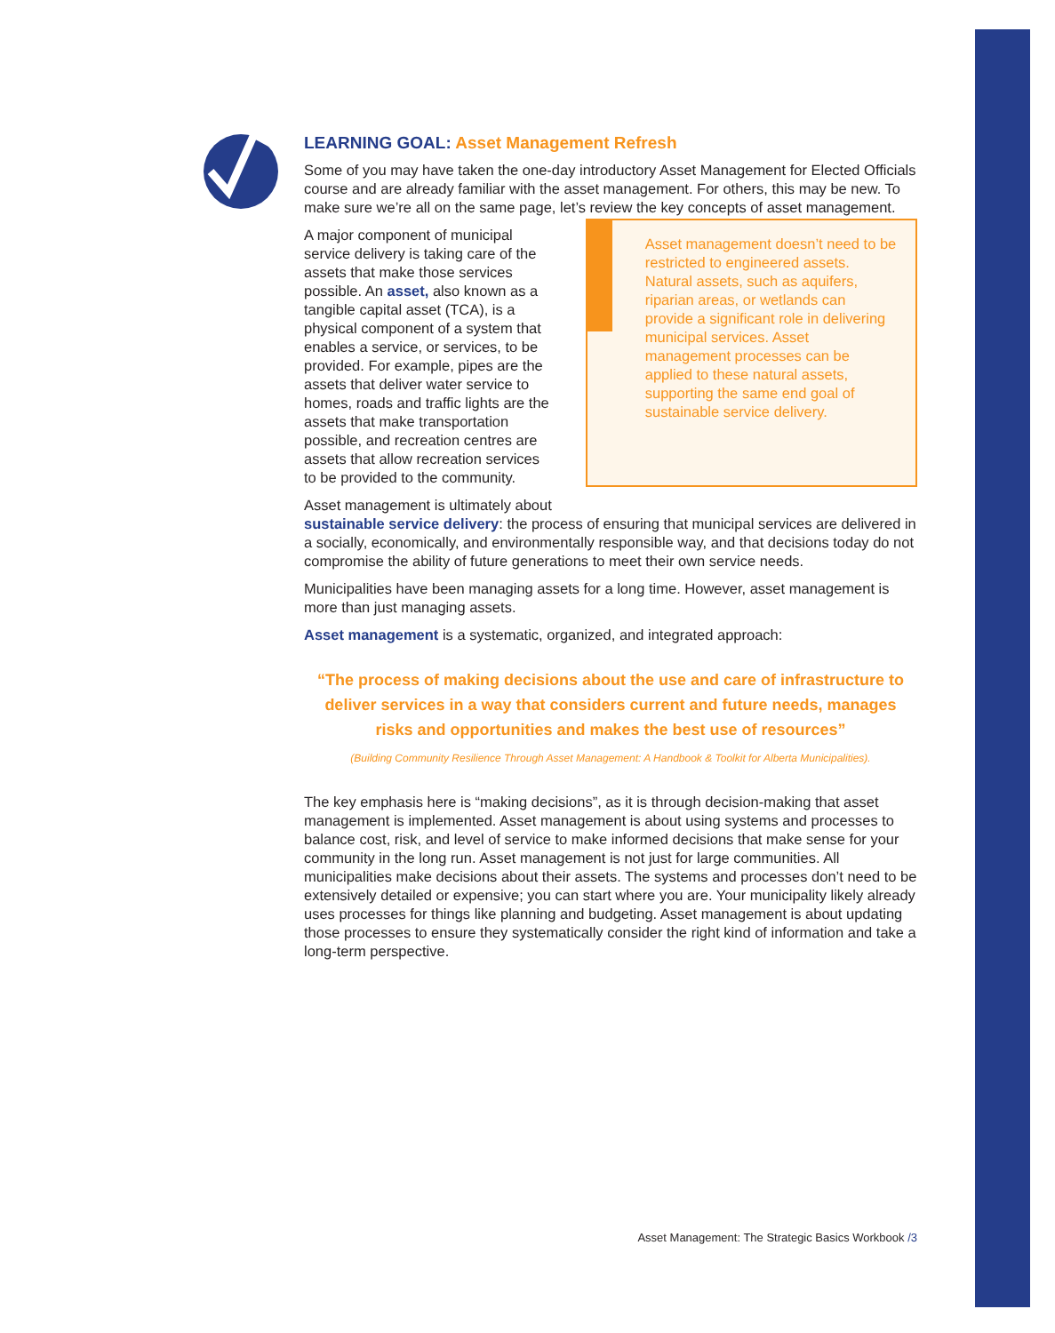LEARNING GOAL: Asset Management Refresh
Some of you may have taken the one-day introductory Asset Management for Elected Officials course and are already familiar with the asset management. For others, this may be new. To make sure we’re all on the same page, let’s review the key concepts of asset management.
A major component of municipal service delivery is taking care of the assets that make those services possible. An asset, also known as a tangible capital asset (TCA), is a physical component of a system that enables a service, or services, to be provided. For example, pipes are the assets that deliver water service to homes, roads and traffic lights are the assets that make transportation possible, and recreation centres are assets that allow recreation services to be provided to the community.
Asset management doesn’t need to be restricted to engineered assets. Natural assets, such as aquifers, riparian areas, or wetlands can provide a significant role in delivering municipal services. Asset management processes can be applied to these natural assets, supporting the same end goal of sustainable service delivery.
Asset management is ultimately about
sustainable service delivery: the process of ensuring that municipal services are delivered in a socially, economically, and environmentally responsible way, and that decisions today do not compromise the ability of future generations to meet their own service needs.
Municipalities have been managing assets for a long time. However, asset management is more than just managing assets.
Asset management is a systematic, organized, and integrated approach:
“The process of making decisions about the use and care of infrastructure to deliver services in a way that considers current and future needs, manages risks and opportunities and makes the best use of resources”
(Building Community Resilience Through Asset Management: A Handbook & Toolkit for Alberta Municipalities).
The key emphasis here is “making decisions”, as it is through decision-making that asset management is implemented. Asset management is about using systems and processes to balance cost, risk, and level of service to make informed decisions that make sense for your community in the long run. Asset management is not just for large communities. All municipalities make decisions about their assets. The systems and processes don’t need to be extensively detailed or expensive; you can start where you are. Your municipality likely already uses processes for things like planning and budgeting. Asset management is about updating those processes to ensure they systematically consider the right kind of information and take a long-term perspective.
Asset Management: The Strategic Basics Workbook /3